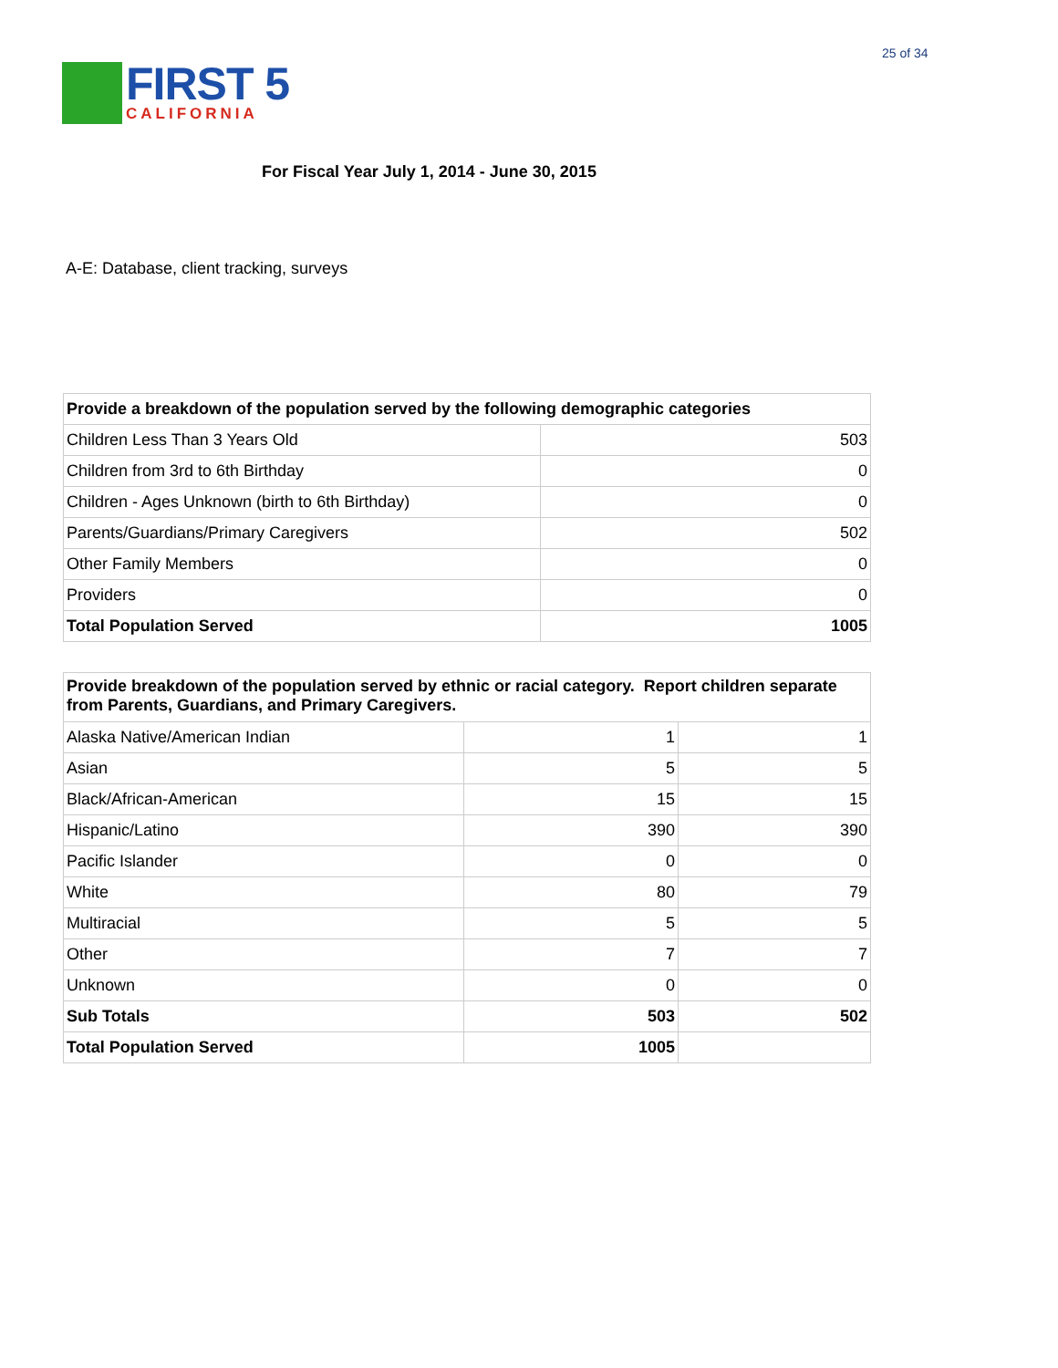25 of 34
FIRST 5
CALIFORNIA
For Fiscal Year July 1, 2014 - June 30, 2015
A-E: Database, client tracking, surveys
| Provide a breakdown of the population served by the following demographic categories | |
| --- | --- |
| Children Less Than 3 Years Old | 503 |
| Children from 3rd to 6th Birthday | 0 |
| Children - Ages Unknown (birth to 6th Birthday) | 0 |
| Parents/Guardians/Primary Caregivers | 502 |
| Other Family Members | 0 |
| Providers | 0 |
| Total Population Served | 1005 |
| Provide breakdown of the population served by ethnic or racial category. Report children separate from Parents, Guardians, and Primary Caregivers. | | |
| --- | --- | --- |
| Alaska Native/American Indian | 1 | 1 |
| Asian | 5 | 5 |
| Black/African-American | 15 | 15 |
| Hispanic/Latino | 390 | 390 |
| Pacific Islander | 0 | 0 |
| White | 80 | 79 |
| Multiracial | 5 | 5 |
| Other | 7 | 7 |
| Unknown | 0 | 0 |
| Sub Totals | 503 | 502 |
| Total Population Served | 1005 | |